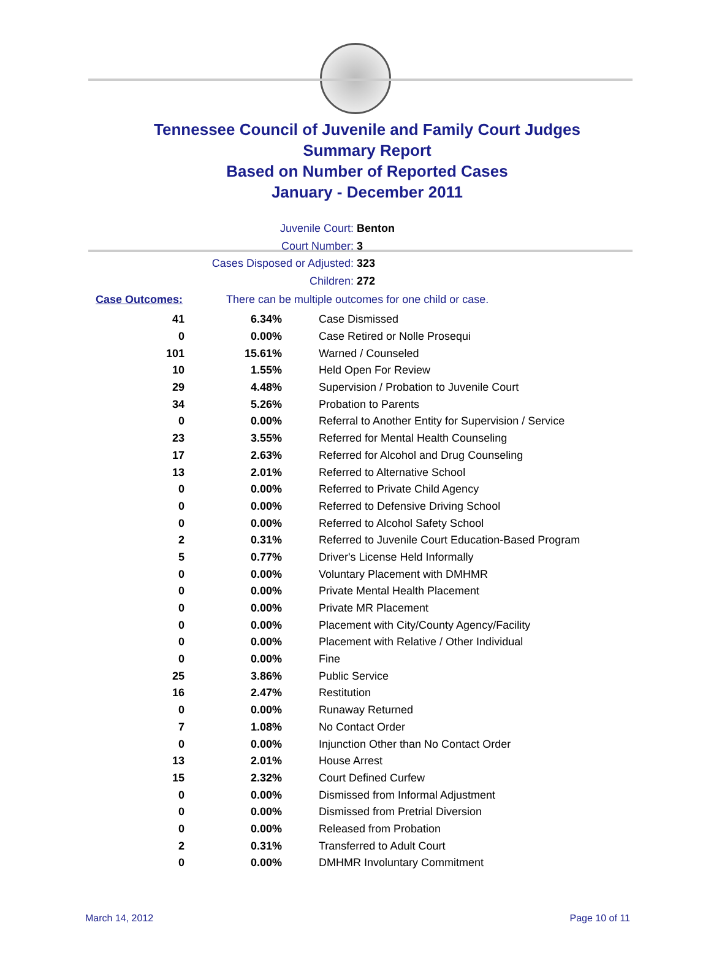Tennessee Council of Juvenile and Family Court Judges
Summary Report
Based on Number of Reported Cases
January - December 2011
Juvenile Court: Benton
Court Number: 3
Cases Disposed or Adjusted: 323
Children: 272
Case Outcomes: There can be multiple outcomes for one child or case.
| 41 | 6.34% | Case Dismissed |
| 0 | 0.00% | Case Retired or Nolle Prosequi |
| 101 | 15.61% | Warned / Counseled |
| 10 | 1.55% | Held Open For Review |
| 29 | 4.48% | Supervision / Probation to Juvenile Court |
| 34 | 5.26% | Probation to Parents |
| 0 | 0.00% | Referral to Another Entity for Supervision / Service |
| 23 | 3.55% | Referred for Mental Health Counseling |
| 17 | 2.63% | Referred for Alcohol and Drug Counseling |
| 13 | 2.01% | Referred to Alternative School |
| 0 | 0.00% | Referred to Private Child Agency |
| 0 | 0.00% | Referred to Defensive Driving School |
| 0 | 0.00% | Referred to Alcohol Safety School |
| 2 | 0.31% | Referred to Juvenile Court Education-Based Program |
| 5 | 0.77% | Driver's License Held Informally |
| 0 | 0.00% | Voluntary Placement with DMHMR |
| 0 | 0.00% | Private Mental Health Placement |
| 0 | 0.00% | Private MR Placement |
| 0 | 0.00% | Placement with City/County Agency/Facility |
| 0 | 0.00% | Placement with Relative / Other Individual |
| 0 | 0.00% | Fine |
| 25 | 3.86% | Public Service |
| 16 | 2.47% | Restitution |
| 0 | 0.00% | Runaway Returned |
| 7 | 1.08% | No Contact Order |
| 0 | 0.00% | Injunction Other than No Contact Order |
| 13 | 2.01% | House Arrest |
| 15 | 2.32% | Court Defined Curfew |
| 0 | 0.00% | Dismissed from Informal Adjustment |
| 0 | 0.00% | Dismissed from Pretrial Diversion |
| 0 | 0.00% | Released from Probation |
| 2 | 0.31% | Transferred to Adult Court |
| 0 | 0.00% | DMHMR Involuntary Commitment |
March 14, 2012 Page 10 of 11